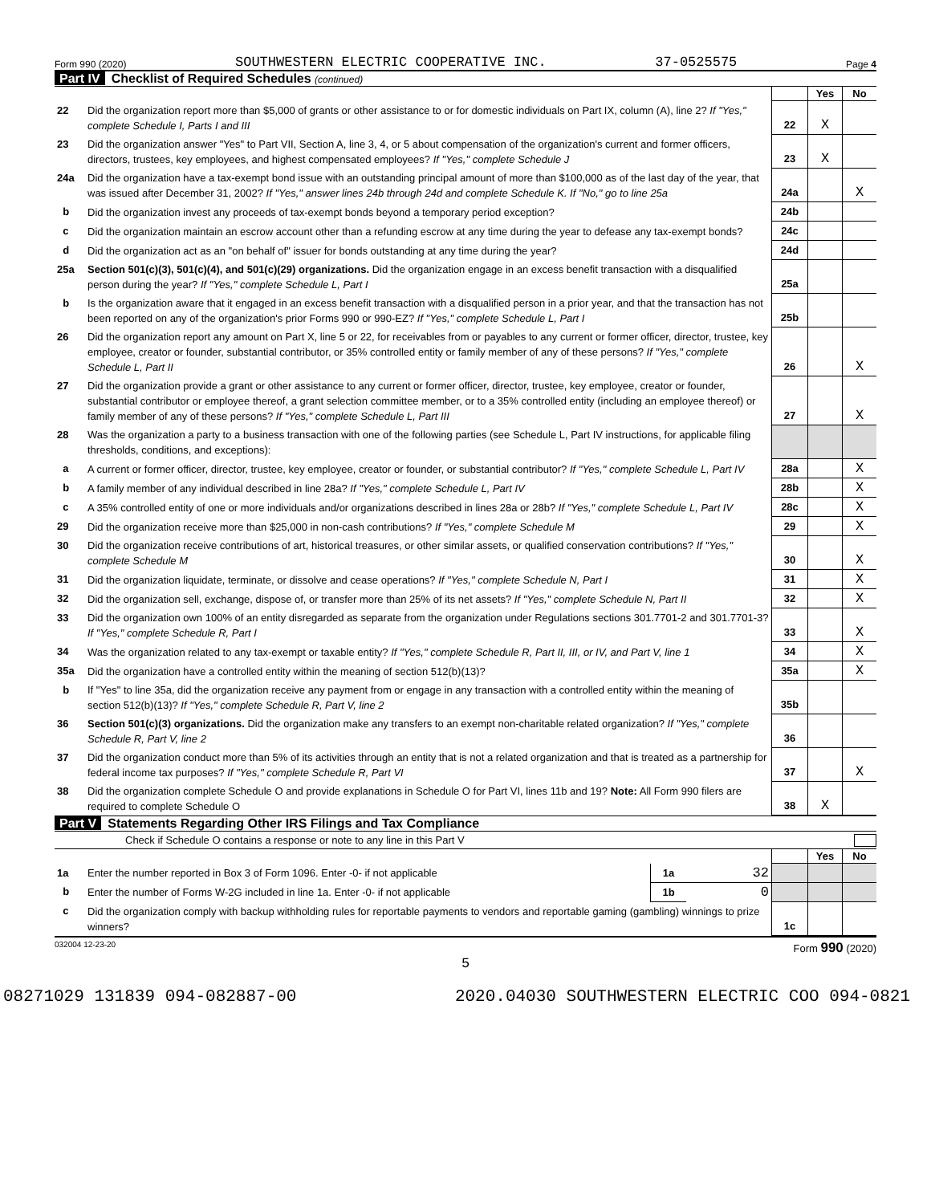Form 990 (2020) SOUTHWESTERN ELECTRIC COOPERATIVE INC. 37-0525575 Page 4
Part IV Checklist of Required Schedules (continued)
| | | | Yes | No |
| 22 | Did the organization report more than $5,000 of grants or other assistance to or for domestic individuals on Part IX, column (A), line 2? If "Yes," complete Schedule I, Parts I and III | 22 | X | |
| 23 | Did the organization answer "Yes" to Part VII, Section A, line 3, 4, or 5 about compensation of the organization's current and former officers, directors, trustees, key employees, and highest compensated employees? If "Yes," complete Schedule J | 23 | X | |
| 24a | Did the organization have a tax-exempt bond issue with an outstanding principal amount of more than $100,000 as of the last day of the year, that was issued after December 31, 2002? If "Yes," answer lines 24b through 24d and complete Schedule K. If "No," go to line 25a | 24a | | X |
| b | Did the organization invest any proceeds of tax-exempt bonds beyond a temporary period exception? | 24b | | |
| c | Did the organization maintain an escrow account other than a refunding escrow at any time during the year to defease any tax-exempt bonds? | 24c | | |
| d | Did the organization act as an "on behalf of" issuer for bonds outstanding at any time during the year? | 24d | | |
| 25a | Section 501(c)(3), 501(c)(4), and 501(c)(29) organizations. Did the organization engage in an excess benefit transaction with a disqualified person during the year? If "Yes," complete Schedule L, Part I | 25a | | |
| b | Is the organization aware that it engaged in an excess benefit transaction with a disqualified person in a prior year, and that the transaction has not been reported on any of the organization's prior Forms 990 or 990-EZ? If "Yes," complete Schedule L, Part I | 25b | | |
| 26 | Did the organization report any amount on Part X, line 5 or 22, for receivables from or payables to any current or former officer, director, trustee, key employee, creator or founder, substantial contributor, or 35% controlled entity or family member of any of these persons? If "Yes," complete Schedule L, Part II | 26 | | X |
| 27 | Did the organization provide a grant or other assistance to any current or former officer, director, trustee, key employee, creator or founder, substantial contributor or employee thereof, a grant selection committee member, or to a 35% controlled entity (including an employee thereof) or family member of any of these persons? If "Yes," complete Schedule L, Part III | 27 | | X |
| 28 | Was the organization a party to a business transaction with one of the following parties (see Schedule L, Part IV instructions, for applicable filing thresholds, conditions, and exceptions): | | | |
| a | A current or former officer, director, trustee, key employee, creator or founder, or substantial contributor? If "Yes," complete Schedule L, Part IV | 28a | | X |
| b | A family member of any individual described in line 28a? If "Yes," complete Schedule L, Part IV | 28b | | X |
| c | A 35% controlled entity of one or more individuals and/or organizations described in lines 28a or 28b? If "Yes," complete Schedule L, Part IV | 28c | | X |
| 29 | Did the organization receive more than $25,000 in non-cash contributions? If "Yes," complete Schedule M | 29 | | X |
| 30 | Did the organization receive contributions of art, historical treasures, or other similar assets, or qualified conservation contributions? If "Yes," complete Schedule M | 30 | | X |
| 31 | Did the organization liquidate, terminate, or dissolve and cease operations? If "Yes," complete Schedule N, Part I | 31 | | X |
| 32 | Did the organization sell, exchange, dispose of, or transfer more than 25% of its net assets? If "Yes," complete Schedule N, Part II | 32 | | X |
| 33 | Did the organization own 100% of an entity disregarded as separate from the organization under Regulations sections 301.7701-2 and 301.7701-3? If "Yes," complete Schedule R, Part I | 33 | | X |
| 34 | Was the organization related to any tax-exempt or taxable entity? If "Yes," complete Schedule R, Part II, III, or IV, and Part V, line 1 | 34 | | X |
| 35a | Did the organization have a controlled entity within the meaning of section 512(b)(13)? | 35a | | X |
| b | If "Yes" to line 35a, did the organization receive any payment from or engage in any transaction with a controlled entity within the meaning of section 512(b)(13)? If "Yes," complete Schedule R, Part V, line 2 | 35b | | |
| 36 | Section 501(c)(3) organizations. Did the organization make any transfers to an exempt non-charitable related organization? If "Yes," complete Schedule R, Part V, line 2 | 36 | | |
| 37 | Did the organization conduct more than 5% of its activities through an entity that is not a related organization and that is treated as a partnership for federal income tax purposes? If "Yes," complete Schedule R, Part VI | 37 | | X |
| 38 | Did the organization complete Schedule O and provide explanations in Schedule O for Part VI, lines 11b and 19? Note: All Form 990 filers are required to complete Schedule O | 38 | X | |
Part V Statements Regarding Other IRS Filings and Tax Compliance
Check if Schedule O contains a response or note to any line in this Part V
| | | | | | Yes | No |
| 1a | Enter the number reported in Box 3 of Form 1096. Enter -0- if not applicable | 1a | 32 | | | |
| b | Enter the number of Forms W-2G included in line 1a. Enter -0- if not applicable | 1b | 0 | | | |
| c | Did the organization comply with backup withholding rules for reportable payments to vendors and reportable gaming (gambling) winnings to prize winners? | | | 1c | | |
032004 12-23-20 Form 990 (2020)
5
08271029 131839 094-082887-00 2020.04030 SOUTHWESTERN ELECTRIC COO 094-0821